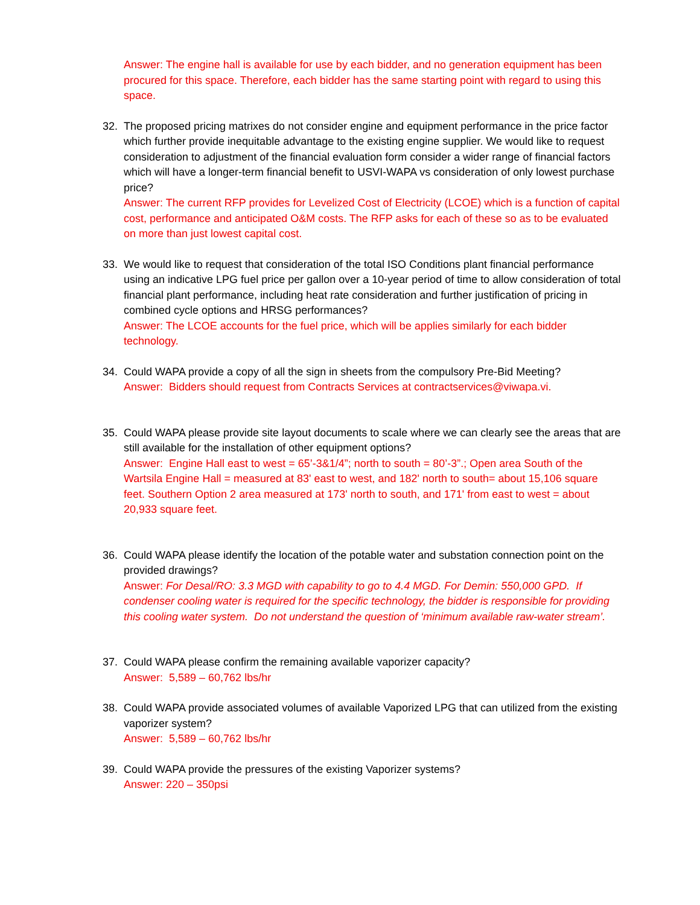Answer: The engine hall is available for use by each bidder, and no generation equipment has been procured for this space. Therefore, each bidder has the same starting point with regard to using this space.
32. The proposed pricing matrixes do not consider engine and equipment performance in the price factor which further provide inequitable advantage to the existing engine supplier. We would like to request consideration to adjustment of the financial evaluation form consider a wider range of financial factors which will have a longer-term financial benefit to USVI-WAPA vs consideration of only lowest purchase price?
Answer: The current RFP provides for Levelized Cost of Electricity (LCOE) which is a function of capital cost, performance and anticipated O&M costs. The RFP asks for each of these so as to be evaluated on more than just lowest capital cost.
33. We would like to request that consideration of the total ISO Conditions plant financial performance using an indicative LPG fuel price per gallon over a 10-year period of time to allow consideration of total financial plant performance, including heat rate consideration and further justification of pricing in combined cycle options and HRSG performances?
Answer: The LCOE accounts for the fuel price, which will be applies similarly for each bidder technology.
34. Could WAPA provide a copy of all the sign in sheets from the compulsory Pre-Bid Meeting?
Answer: Bidders should request from Contracts Services at contractservices@viwapa.vi.
35. Could WAPA please provide site layout documents to scale where we can clearly see the areas that are still available for the installation of other equipment options?
Answer: Engine Hall east to west = 65’-3&1/4”; north to south = 80’-3”.; Open area South of the Wartsila Engine Hall = measured at 83' east to west, and 182' north to south= about 15,106 square feet. Southern Option 2 area measured at 173' north to south, and 171' from east to west = about 20,933 square feet.
36. Could WAPA please identify the location of the potable water and substation connection point on the provided drawings?
Answer: For Desal/RO: 3.3 MGD with capability to go to 4.4 MGD. For Demin: 550,000 GPD. If condenser cooling water is required for the specific technology, the bidder is responsible for providing this cooling water system. Do not understand the question of ‘minimum available raw-water stream’.
37. Could WAPA please confirm the remaining available vaporizer capacity?
Answer: 5,589 – 60,762 lbs/hr
38. Could WAPA provide associated volumes of available Vaporized LPG that can utilized from the existing vaporizer system?
Answer: 5,589 – 60,762 lbs/hr
39. Could WAPA provide the pressures of the existing Vaporizer systems?
Answer: 220 – 350psi